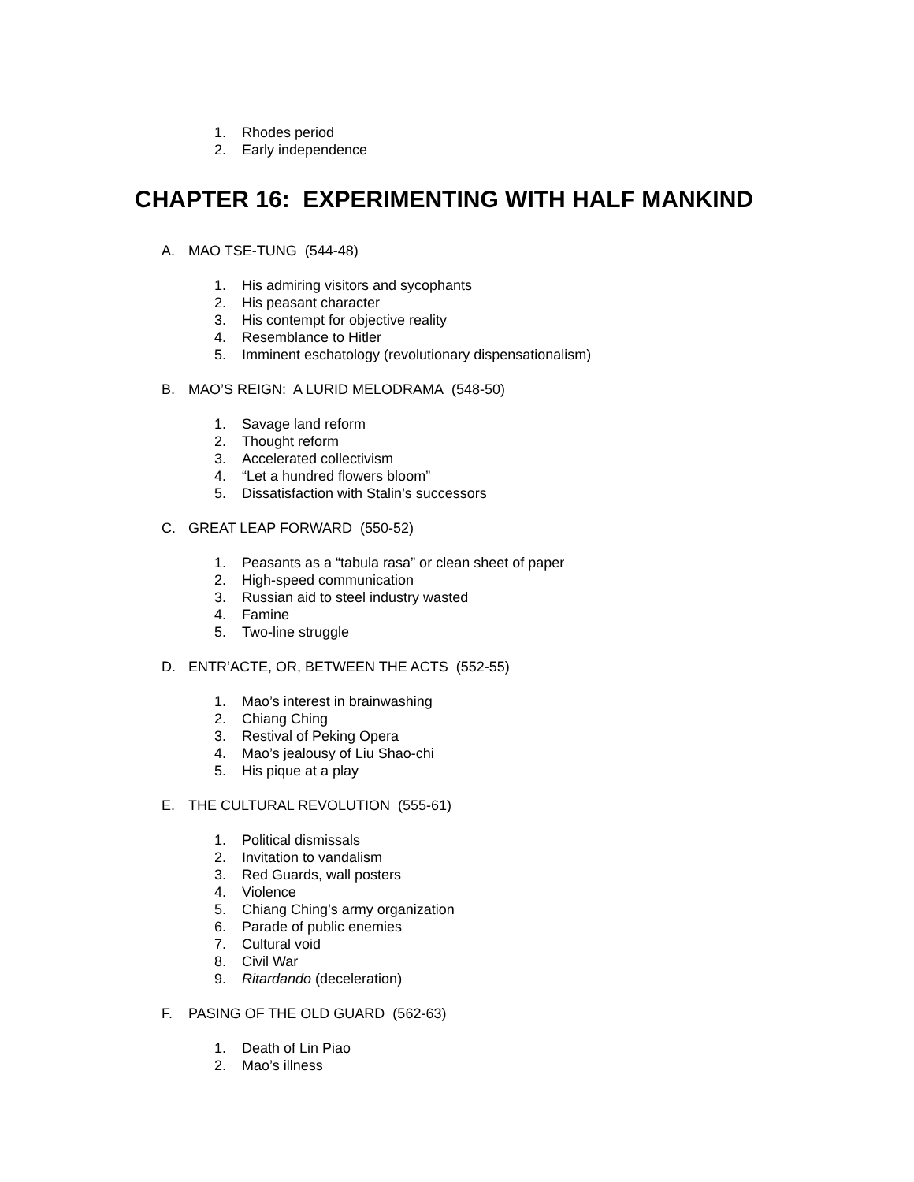1. Rhodes period
2. Early independence
CHAPTER 16: EXPERIMENTING WITH HALF MANKIND
A. MAO TSE-TUNG (544-48)
1. His admiring visitors and sycophants
2. His peasant character
3. His contempt for objective reality
4. Resemblance to Hitler
5. Imminent eschatology (revolutionary dispensationalism)
B. MAO’S REIGN: A LURID MELODRAMA (548-50)
1. Savage land reform
2. Thought reform
3. Accelerated collectivism
4. “Let a hundred flowers bloom”
5. Dissatisfaction with Stalin’s successors
C. GREAT LEAP FORWARD (550-52)
1. Peasants as a “tabula rasa” or clean sheet of paper
2. High-speed communication
3. Russian aid to steel industry wasted
4. Famine
5. Two-line struggle
D. ENTR’ACTE, OR, BETWEEN THE ACTS (552-55)
1. Mao’s interest in brainwashing
2. Chiang Ching
3. Restival of Peking Opera
4. Mao’s jealousy of Liu Shao-chi
5. His pique at a play
E. THE CULTURAL REVOLUTION (555-61)
1. Political dismissals
2. Invitation to vandalism
3. Red Guards, wall posters
4. Violence
5. Chiang Ching’s army organization
6. Parade of public enemies
7. Cultural void
8. Civil War
9. Ritardando (deceleration)
F. PASING OF THE OLD GUARD (562-63)
1. Death of Lin Piao
2. Mao’s illness